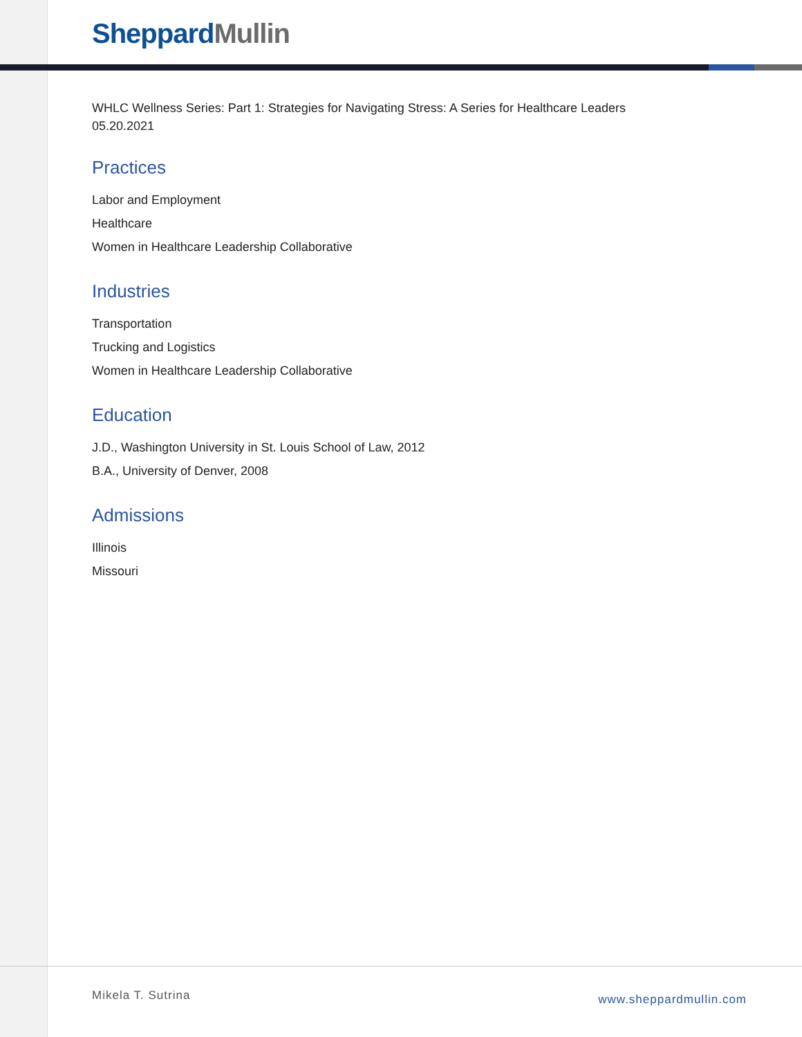Sheppard Mullin
WHLC Wellness Series: Part 1: Strategies for Navigating Stress: A Series for Healthcare Leaders
05.20.2021
Practices
Labor and Employment
Healthcare
Women in Healthcare Leadership Collaborative
Industries
Transportation
Trucking and Logistics
Women in Healthcare Leadership Collaborative
Education
J.D., Washington University in St. Louis School of Law, 2012
B.A., University of Denver, 2008
Admissions
Illinois
Missouri
Mikela T. Sutrina www.sheppardmullin.com